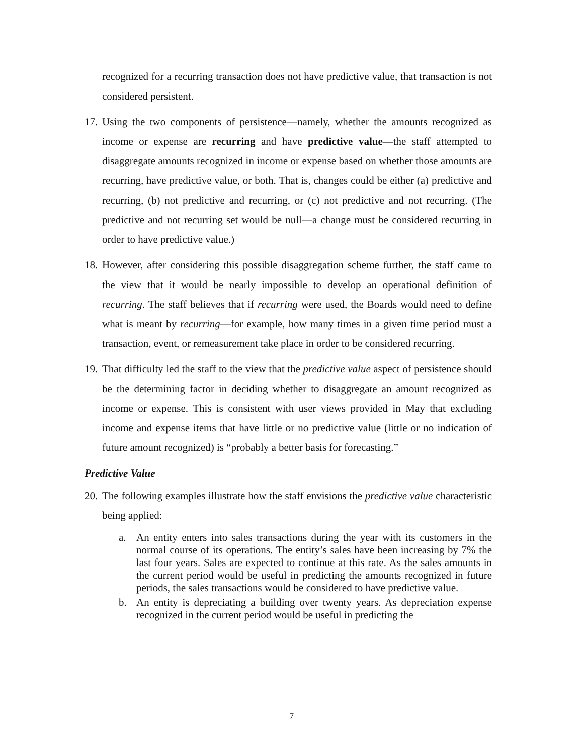recognized for a recurring transaction does not have predictive value, that transaction is not considered persistent.
17.
Using the two components of persistence—namely, whether the amounts recognized as income or expense are recurring and have predictive value—the staff attempted to disaggregate amounts recognized in income or expense based on whether those amounts are recurring, have predictive value, or both. That is, changes could be either (a) predictive and recurring, (b) not predictive and recurring, or (c) not predictive and not recurring. (The predictive and not recurring set would be null—a change must be considered recurring in order to have predictive value.)
18.
However, after considering this possible disaggregation scheme further, the staff came to the view that it would be nearly impossible to develop an operational definition of recurring. The staff believes that if recurring were used, the Boards would need to define what is meant by recurring—for example, how many times in a given time period must a transaction, event, or remeasurement take place in order to be considered recurring.
19.
That difficulty led the staff to the view that the predictive value aspect of persistence should be the determining factor in deciding whether to disaggregate an amount recognized as income or expense. This is consistent with user views provided in May that excluding income and expense items that have little or no predictive value (little or no indication of future amount recognized) is “probably a better basis for forecasting.”
Predictive Value
20.
The following examples illustrate how the staff envisions the predictive value characteristic being applied:
a. An entity enters into sales transactions during the year with its customers in the normal course of its operations. The entity’s sales have been increasing by 7% the last four years. Sales are expected to continue at this rate. As the sales amounts in the current period would be useful in predicting the amounts recognized in future periods, the sales transactions would be considered to have predictive value.
b. An entity is depreciating a building over twenty years. As depreciation expense recognized in the current period would be useful in predicting the
7